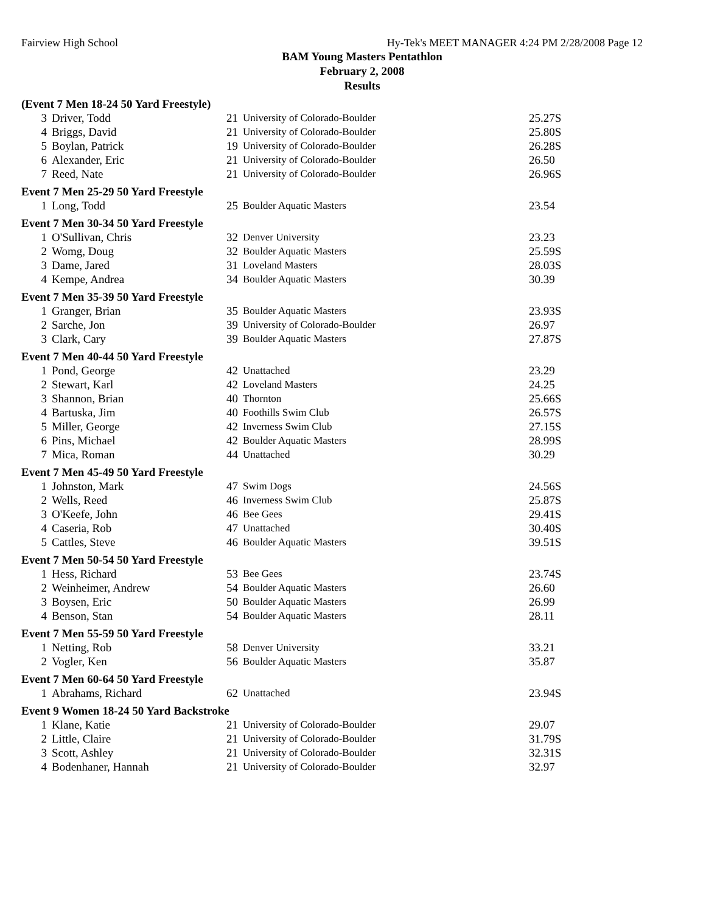Fairview High School Hy-Tek's MEET MANAGER 4:24 PM 2/28/2008 Page 12
BAM Young Masters Pentathlon
February 2, 2008
Results
| (Event 7 Men 18-24 50 Yard Freestyle) | | | | |
| 3 | Driver, Todd | 21 | University of Colorado-Boulder | 25.27S |
| 4 | Briggs, David | 21 | University of Colorado-Boulder | 25.80S |
| 5 | Boylan, Patrick | 19 | University of Colorado-Boulder | 26.28S |
| 6 | Alexander, Eric | 21 | University of Colorado-Boulder | 26.50 |
| 7 | Reed, Nate | 21 | University of Colorado-Boulder | 26.96S |
| Event 7 Men 25-29 50 Yard Freestyle | | | | |
| 1 | Long, Todd | 25 | Boulder Aquatic Masters | 23.54 |
| Event 7 Men 30-34 50 Yard Freestyle | | | | |
| 1 | O'Sullivan, Chris | 32 | Denver University | 23.23 |
| 2 | Womg, Doug | 32 | Boulder Aquatic Masters | 25.59S |
| 3 | Dame, Jared | 31 | Loveland Masters | 28.03S |
| 4 | Kempe, Andrea | 34 | Boulder Aquatic Masters | 30.39 |
| Event 7 Men 35-39 50 Yard Freestyle | | | | |
| 1 | Granger, Brian | 35 | Boulder Aquatic Masters | 23.93S |
| 2 | Sarche, Jon | 39 | University of Colorado-Boulder | 26.97 |
| 3 | Clark, Cary | 39 | Boulder Aquatic Masters | 27.87S |
| Event 7 Men 40-44 50 Yard Freestyle | | | | |
| 1 | Pond, George | 42 | Unattached | 23.29 |
| 2 | Stewart, Karl | 42 | Loveland Masters | 24.25 |
| 3 | Shannon, Brian | 40 | Thornton | 25.66S |
| 4 | Bartuska, Jim | 40 | Foothills Swim Club | 26.57S |
| 5 | Miller, George | 42 | Inverness Swim Club | 27.15S |
| 6 | Pins, Michael | 42 | Boulder Aquatic Masters | 28.99S |
| 7 | Mica, Roman | 44 | Unattached | 30.29 |
| Event 7 Men 45-49 50 Yard Freestyle | | | | |
| 1 | Johnston, Mark | 47 | Swim Dogs | 24.56S |
| 2 | Wells, Reed | 46 | Inverness Swim Club | 25.87S |
| 3 | O'Keefe, John | 46 | Bee Gees | 29.41S |
| 4 | Caseria, Rob | 47 | Unattached | 30.40S |
| 5 | Cattles, Steve | 46 | Boulder Aquatic Masters | 39.51S |
| Event 7 Men 50-54 50 Yard Freestyle | | | | |
| 1 | Hess, Richard | 53 | Bee Gees | 23.74S |
| 2 | Weinheimer, Andrew | 54 | Boulder Aquatic Masters | 26.60 |
| 3 | Boysen, Eric | 50 | Boulder Aquatic Masters | 26.99 |
| 4 | Benson, Stan | 54 | Boulder Aquatic Masters | 28.11 |
| Event 7 Men 55-59 50 Yard Freestyle | | | | |
| 1 | Netting, Rob | 58 | Denver University | 33.21 |
| 2 | Vogler, Ken | 56 | Boulder Aquatic Masters | 35.87 |
| Event 7 Men 60-64 50 Yard Freestyle | | | | |
| 1 | Abrahams, Richard | 62 | Unattached | 23.94S |
| Event 9 Women 18-24 50 Yard Backstroke | | | | |
| 1 | Klane, Katie | 21 | University of Colorado-Boulder | 29.07 |
| 2 | Little, Claire | 21 | University of Colorado-Boulder | 31.79S |
| 3 | Scott, Ashley | 21 | University of Colorado-Boulder | 32.31S |
| 4 | Bodenhaner, Hannah | 21 | University of Colorado-Boulder | 32.97 |